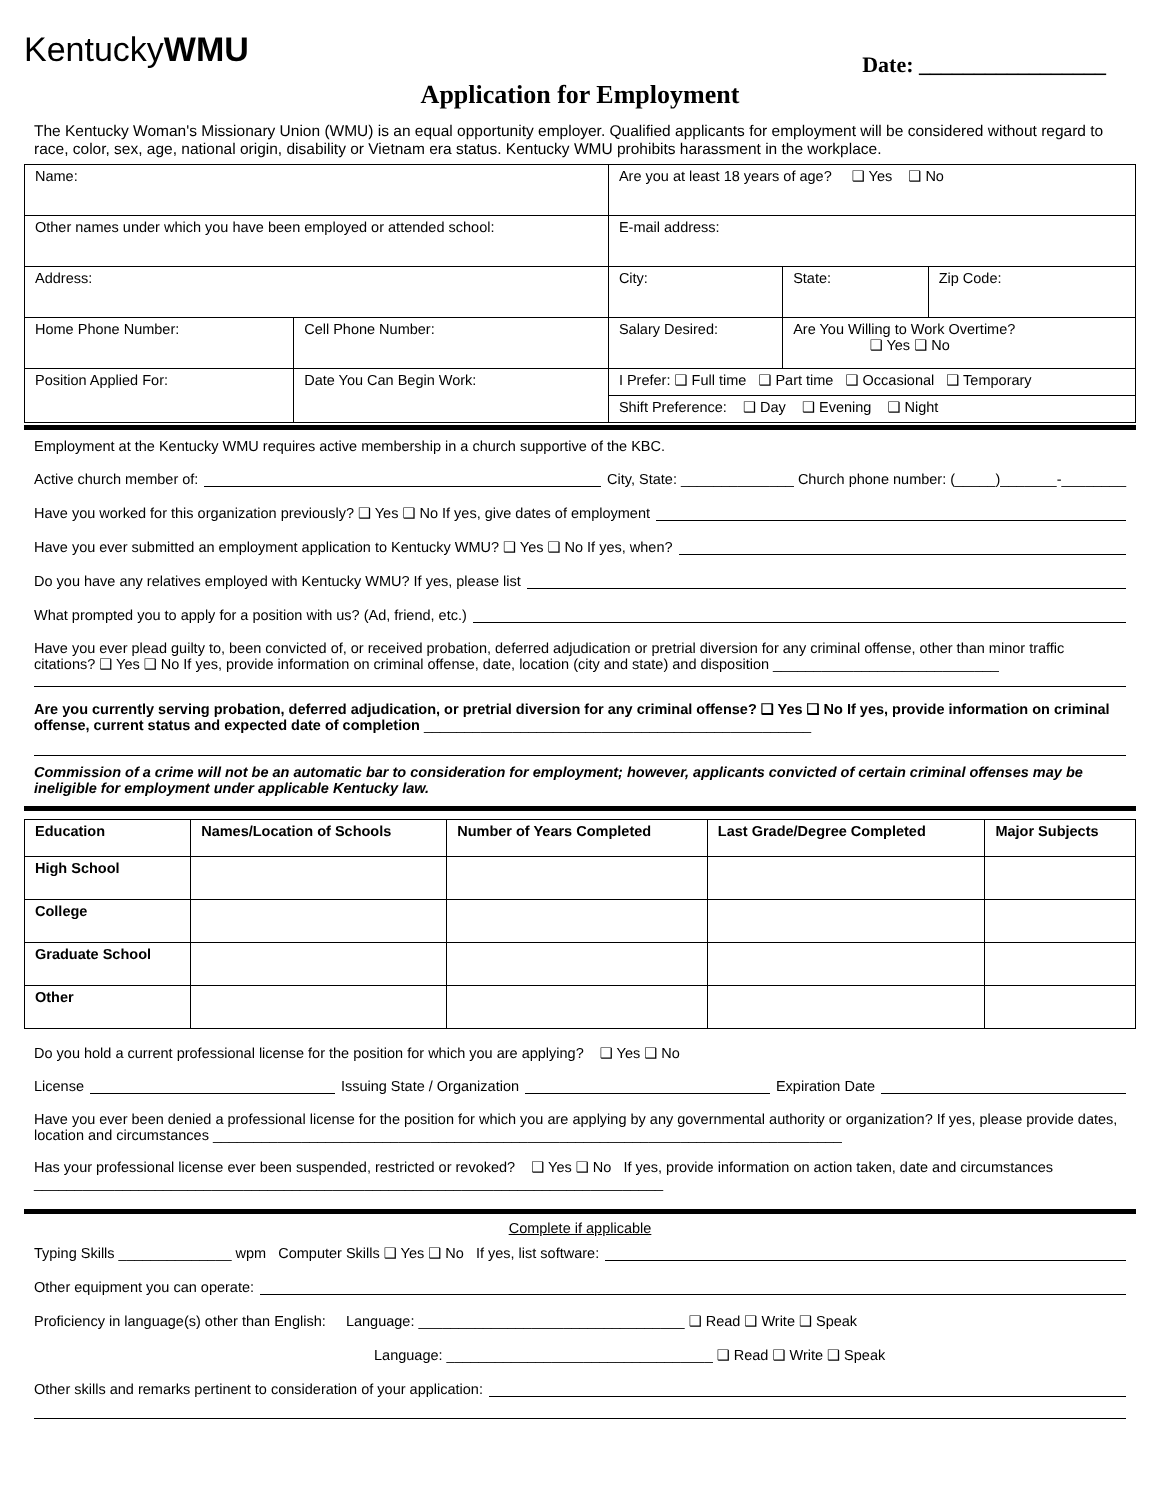KentuckyWMU
Date: _________________
Application for Employment
The Kentucky Woman's Missionary Union (WMU) is an equal opportunity employer. Qualified applicants for employment will be considered without regard to race, color, sex, age, national origin, disability or Vietnam era status. Kentucky WMU prohibits harassment in the workplace.
| Name: | | | Are you at least 18 years of age? ❑ Yes ❑ No | | |
| Other names under which you have been employed or attended school: | | | E-mail address: | | |
| Address: | | | City: | State: | Zip Code: |
| Home Phone Number: | Cell Phone Number: | | Salary Desired: | Are You Willing to Work Overtime? ❑ Yes ❑ No | |
| Position Applied For: | | Date You Can Begin Work: | I Prefer: ❑ Full time ❑ Part time ❑ Occasional ❑ Temporary | | |
| | | | Shift Preference: ❑ Day ❑ Evening ❑ Night | | |
Employment at the Kentucky WMU requires active membership in a church supportive of the KBC.
Active church member of: City, State: ______________ Church phone number: (_____)_______-________
Have you worked for this organization previously? ❑ Yes ❑ No If yes, give dates of employment
Have you ever submitted an employment application to Kentucky WMU? ❑ Yes ❑ No If yes, when?
Do you have any relatives employed with Kentucky WMU? If yes, please list
What prompted you to apply for a position with us? (Ad, friend, etc.)
Have you ever plead guilty to, been convicted of, or received probation, deferred adjudication or pretrial diversion for any criminal offense, other than minor traffic citations? ❑ Yes ❑ No If yes, provide information on criminal offense, date, location (city and state) and disposition ____________________________
Are you currently serving probation, deferred adjudication, or pretrial diversion for any criminal offense? ❑ Yes ❑ No If yes, provide information on criminal offense, current status and expected date of completion ________________________________________________
Commission of a crime will not be an automatic bar to consideration for employment; however, applicants convicted of certain criminal offenses may be ineligible for employment under applicable Kentucky law.
| Education | Names/Location of Schools | Number of Years Completed | Last Grade/Degree Completed | Major Subjects |
| --- | --- | --- | --- | --- |
| High School | | | | |
| College | | | | |
| Graduate School | | | | |
| Other | | | | |
Do you hold a current professional license for the position for which you are applying? ❑ Yes ❑ No
License Issuing State / Organization Expiration Date
Have you ever been denied a professional license for the position for which you are applying by any governmental authority or organization? If yes, please provide dates, location and circumstances ______________________________________________________________________________
Has your professional license ever been suspended, restricted or revoked? ❑ Yes ❑ No If yes, provide information on action taken, date and circumstances ______________________________________________________________________________
Complete if applicable
Typing Skills ______________ wpm Computer Skills ❑ Yes ❑ No If yes, list software:
Other equipment you can operate:
Proficiency in language(s) other than English: Language: _________________________________ ❑ Read ❑ Write ❑ Speak
Language: _________________________________ ❑ Read ❑ Write ❑ Speak
Other skills and remarks pertinent to consideration of your application: